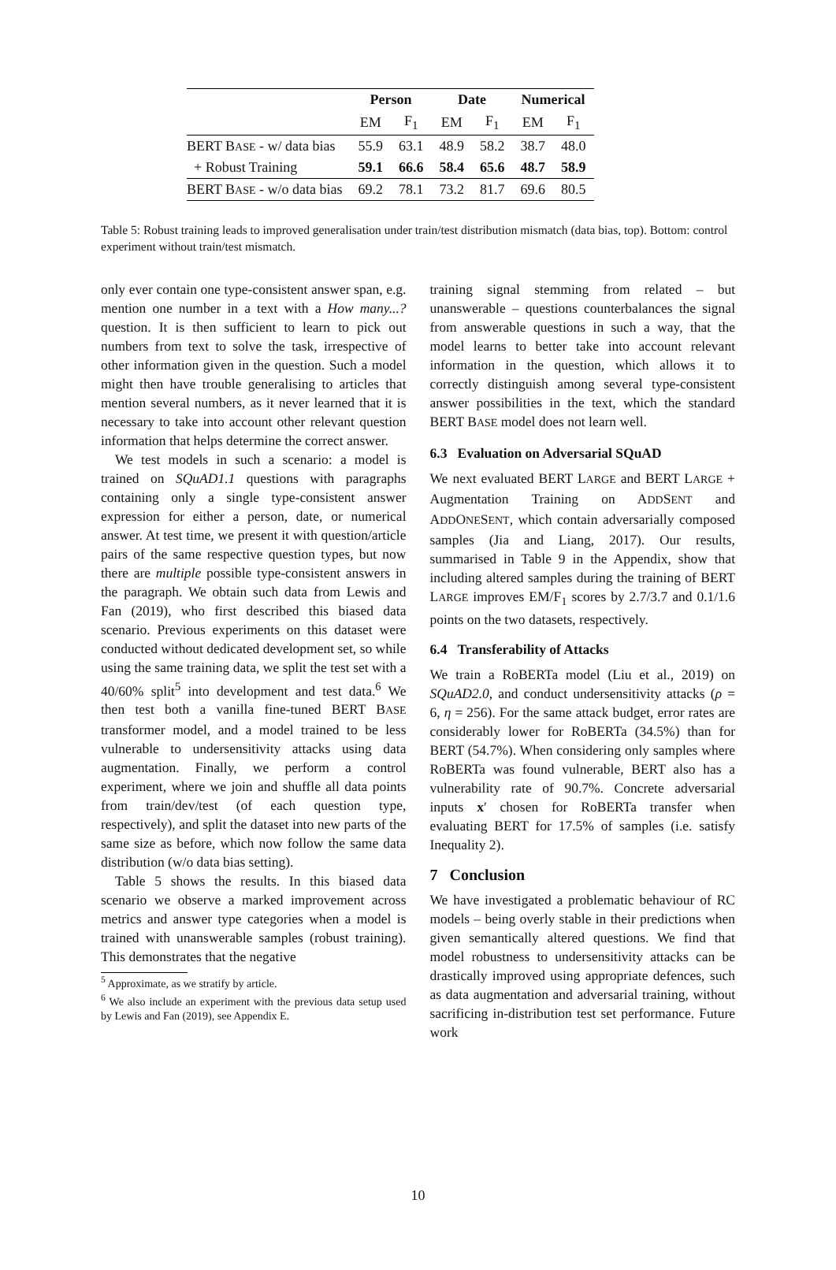| | Person | | Date | | Numerical | |
| --- | --- | --- | --- | --- | --- | --- |
| | EM | F<sub>1</sub> | EM | F<sub>1</sub> | EM | F<sub>1</sub> |
| BERT B ASE - w/ data bias | 55.9 | 63.1 | 48.9 | 58.2 | 38.7 | 48.0 |
| + Robust Training | 59.1 | 66.6 | 58.4 | 65.6 | 48.7 | 58.9 |
| BERT B ASE - w/o data bias | 69.2 | 78.1 | 73.2 | 81.7 | 69.6 | 80.5 |
Table 5: Robust training leads to improved generalisation under train/test distribution mismatch (data bias, top). Bottom: control experiment without train/test mismatch.
only ever contain one type-consistent answer span, e.g. mention one number in a text with a How many...? question. It is then sufficient to learn to pick out numbers from text to solve the task, irrespective of other information given in the question. Such a model might then have trouble generalising to articles that mention several numbers, as it never learned that it is necessary to take into account other relevant question information that helps determine the correct answer.
We test models in such a scenario: a model is trained on SQuAD1.1 questions with paragraphs containing only a single type-consistent answer expression for either a person, date, or numerical answer. At test time, we present it with question/article pairs of the same respective question types, but now there are multiple possible type-consistent answers in the paragraph. We obtain such data from Lewis and Fan (2019), who first described this biased data scenario. Previous experiments on this dataset were conducted without dedicated development set, so while using the same training data, we split the test set with a 40/60% split<sup>5</sup> into development and test data.<sup>6</sup> We then test both a vanilla fine-tuned BERT BASE transformer model, and a model trained to be less vulnerable to undersensitivity attacks using data augmentation. Finally, we perform a control experiment, where we join and shuffle all data points from train/dev/test (of each question type, respectively), and split the dataset into new parts of the same size as before, which now follow the same data distribution (w/o data bias setting).
Table 5 shows the results. In this biased data scenario we observe a marked improvement across metrics and answer type categories when a model is trained with unanswerable samples (robust training). This demonstrates that the negative
<sup>5</sup> Approximate, as we stratify by article.
<sup>6</sup> We also include an experiment with the previous data setup used by Lewis and Fan (2019), see Appendix E.
training signal stemming from related – but unanswerable – questions counterbalances the signal from answerable questions in such a way, that the model learns to better take into account relevant information in the question, which allows it to correctly distinguish among several type-consistent answer possibilities in the text, which the standard BERT BASE model does not learn well.
6.3 Evaluation on Adversarial SQuAD
We next evaluated BERT LARGE and BERT LARGE + Augmentation Training on ADDSENT and ADDONESENT, which contain adversarially composed samples (Jia and Liang, 2017). Our results, summarised in Table 9 in the Appendix, show that including altered samples during the training of BERT LARGE improves EM/F<sub>1</sub> scores by 2.7/3.7 and 0.1/1.6 points on the two datasets, respectively.
6.4 Transferability of Attacks
We train a RoBERTa model (Liu et al., 2019) on SQuAD2.0, and conduct undersensitivity attacks (ρ = 6, η = 256). For the same attack budget, error rates are considerably lower for RoBERTa (34.5%) than for BERT (54.7%). When considering only samples where RoBERTa was found vulnerable, BERT also has a vulnerability rate of 90.7%. Concrete adversarial inputs x′ chosen for RoBERTa transfer when evaluating BERT for 17.5% of samples (i.e. satisfy Inequality 2).
7 Conclusion
We have investigated a problematic behaviour of RC models – being overly stable in their predictions when given semantically altered questions. We find that model robustness to undersensitivity attacks can be drastically improved using appropriate defences, such as data augmentation and adversarial training, without sacrificing in-distribution test set performance. Future work
10